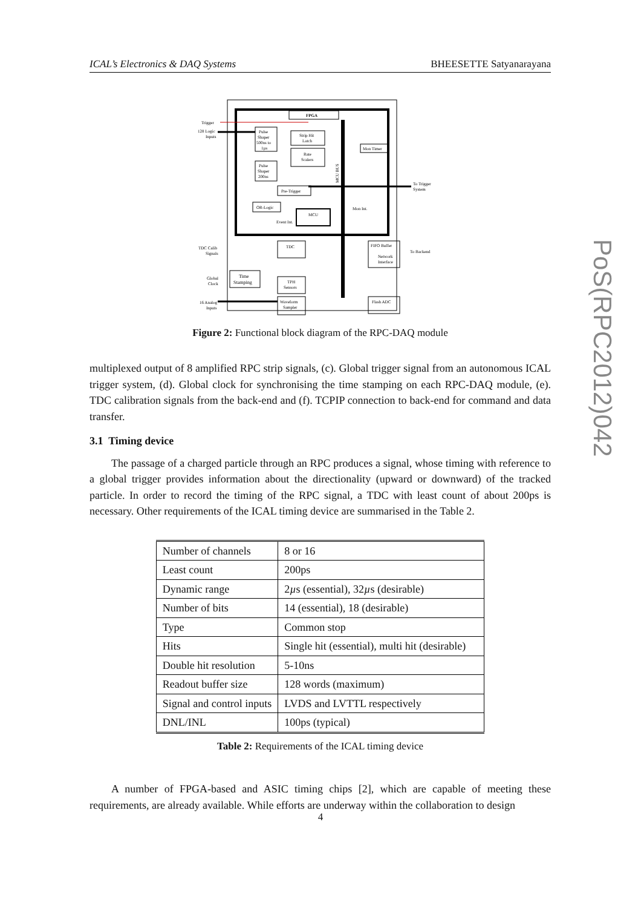ICAL’s Electronics & DAQ Systems BHEESETTE Satyanarayana
PoS(RPC2012)042
FPGA
Trigger
128 Logic
Inputs
Pulse
Shaper
500ns to
1µs
Strip Hit
Latch
Rate
Scalers
Pulse
Shaper
200ns
Pre-Trigger
OR-Logic
MCU
Event Int.
Mon Timer
Mon Int.
MCU BUS
To Trigger
System
TDC
FIFO Buffer
Network
Interface
To Backend
TDC Calib
Signals
Time
Stamping
Global
Clock
TPH
Sensors
Waveform
Sampler
Flash ADC
16 Analog
Inputs
Figure 2: Functional block diagram of the RPC-DAQ module
multiplexed output of 8 amplified RPC strip signals, (c). Global trigger signal from an autonomous ICAL trigger system, (d). Global clock for synchronising the time stamping on each RPC-DAQ module, (e). TDC calibration signals from the back-end and (f). TCPIP connection to back-end for command and data transfer.
3.1 Timing device
The passage of a charged particle through an RPC produces a signal, whose timing with reference to a global trigger provides information about the directionality (upward or downward) of the tracked particle. In order to record the timing of the RPC signal, a TDC with least count of about 200ps is necessary. Other requirements of the ICAL timing device are summarised in the Table 2.
| Number of channels | 8 or 16 |
| Least count | 200ps |
| Dynamic range | 2 µ s (essential), 32 µ s (desirable) |
| Number of bits | 14 (essential), 18 (desirable) |
| Type | Common stop |
| Hits | Single hit (essential), multi hit (desirable) |
| Double hit resolution | 5-10ns |
| Readout buffer size | 128 words (maximum) |
| Signal and control inputs | LVDS and LVTTL respectively |
| DNL/INL | 100ps (typical) |
Table 2: Requirements of the ICAL timing device
A number of FPGA-based and ASIC timing chips [2], which are capable of meeting these requirements, are already available. While efforts are underway within the collaboration to design
4